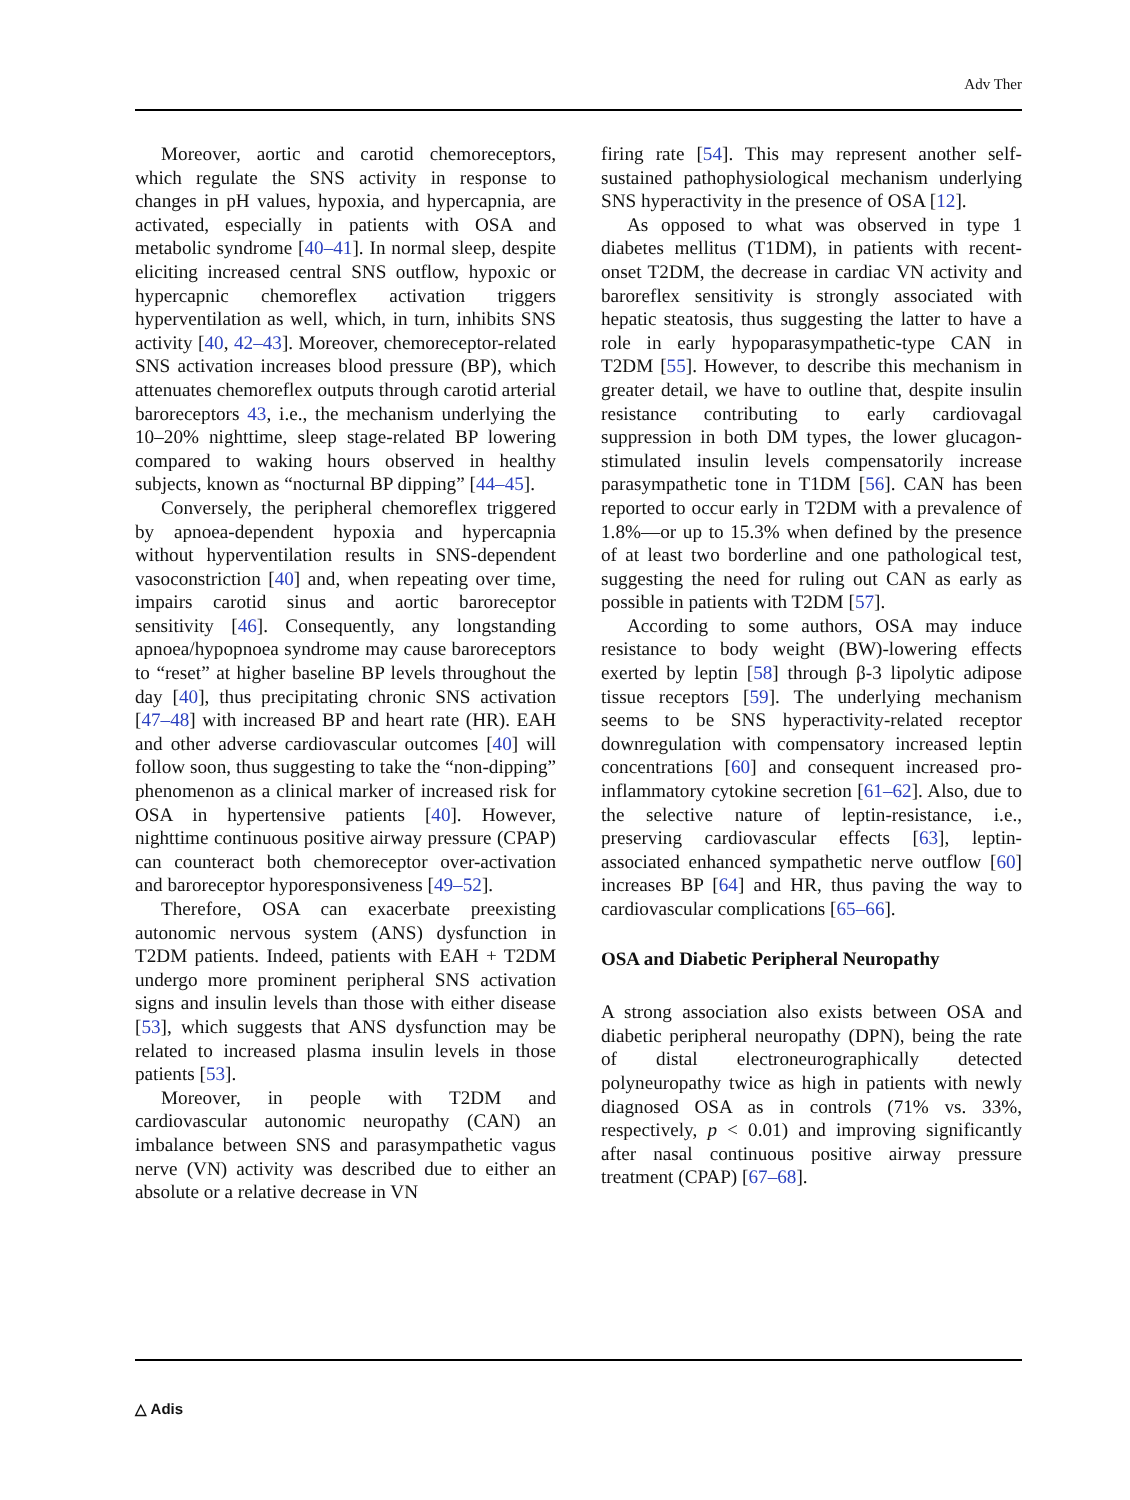Adv Ther
Moreover, aortic and carotid chemoreceptors, which regulate the SNS activity in response to changes in pH values, hypoxia, and hypercapnia, are activated, especially in patients with OSA and metabolic syndrome [40–41]. In normal sleep, despite eliciting increased central SNS outflow, hypoxic or hypercapnic chemoreflex activation triggers hyperventilation as well, which, in turn, inhibits SNS activity [40, 42–43]. Moreover, chemoreceptor-related SNS activation increases blood pressure (BP), which attenuates chemoreflex outputs through carotid arterial baroreceptors 43, i.e., the mechanism underlying the 10–20% nighttime, sleep stage-related BP lowering compared to waking hours observed in healthy subjects, known as “nocturnal BP dipping” [44–45].
Conversely, the peripheral chemoreflex triggered by apnoea-dependent hypoxia and hypercapnia without hyperventilation results in SNS-dependent vasoconstriction [40] and, when repeating over time, impairs carotid sinus and aortic baroreceptor sensitivity [46]. Consequently, any longstanding apnoea/hypopnoea syndrome may cause baroreceptors to “reset” at higher baseline BP levels throughout the day [40], thus precipitating chronic SNS activation [47–48] with increased BP and heart rate (HR). EAH and other adverse cardiovascular outcomes [40] will follow soon, thus suggesting to take the “non-dipping” phenomenon as a clinical marker of increased risk for OSA in hypertensive patients [40]. However, nighttime continuous positive airway pressure (CPAP) can counteract both chemoreceptor over-activation and baroreceptor hyporesponsiveness [49–52].
Therefore, OSA can exacerbate preexisting autonomic nervous system (ANS) dysfunction in T2DM patients. Indeed, patients with EAH + T2DM undergo more prominent peripheral SNS activation signs and insulin levels than those with either disease [53], which suggests that ANS dysfunction may be related to increased plasma insulin levels in those patients [53].
Moreover, in people with T2DM and cardiovascular autonomic neuropathy (CAN) an imbalance between SNS and parasympathetic vagus nerve (VN) activity was described due to either an absolute or a relative decrease in VN
firing rate [54]. This may represent another self-sustained pathophysiological mechanism underlying SNS hyperactivity in the presence of OSA [12].
As opposed to what was observed in type 1 diabetes mellitus (T1DM), in patients with recent-onset T2DM, the decrease in cardiac VN activity and baroreflex sensitivity is strongly associated with hepatic steatosis, thus suggesting the latter to have a role in early hypoparasympathetic-type CAN in T2DM [55]. However, to describe this mechanism in greater detail, we have to outline that, despite insulin resistance contributing to early cardiovagal suppression in both DM types, the lower glucagon-stimulated insulin levels compensatorily increase parasympathetic tone in T1DM [56]. CAN has been reported to occur early in T2DM with a prevalence of 1.8%—or up to 15.3% when defined by the presence of at least two borderline and one pathological test, suggesting the need for ruling out CAN as early as possible in patients with T2DM [57].
According to some authors, OSA may induce resistance to body weight (BW)-lowering effects exerted by leptin [58] through β-3 lipolytic adipose tissue receptors [59]. The underlying mechanism seems to be SNS hyperactivity-related receptor downregulation with compensatory increased leptin concentrations [60] and consequent increased pro-inflammatory cytokine secretion [61–62]. Also, due to the selective nature of leptin-resistance, i.e., preserving cardiovascular effects [63], leptin-associated enhanced sympathetic nerve outflow [60] increases BP [64] and HR, thus paving the way to cardiovascular complications [65–66].
OSA and Diabetic Peripheral Neuropathy
A strong association also exists between OSA and diabetic peripheral neuropathy (DPN), being the rate of distal electroneurographically detected polyneuropathy twice as high in patients with newly diagnosed OSA as in controls (71% vs. 33%, respectively, p < 0.01) and improving significantly after nasal continuous positive airway pressure treatment (CPAP) [67–68].
△ Adis